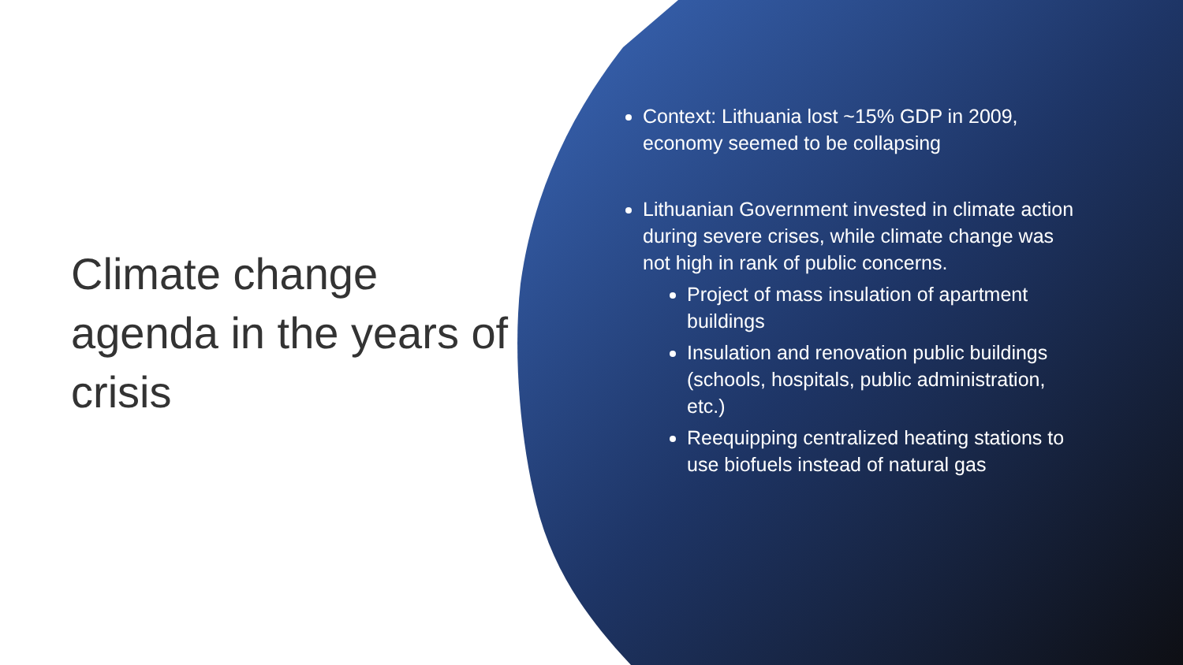Climate change agenda in the years of crisis
Context: Lithuania lost ~15% GDP in 2009, economy seemed to be collapsing
Lithuanian Government invested in climate action during severe crises, while climate change was not high in rank of public concerns.
Project of mass insulation of apartment buildings
Insulation and renovation public buildings (schools, hospitals, public administration, etc.)
Reequipping centralized heating stations to use biofuels instead of natural gas